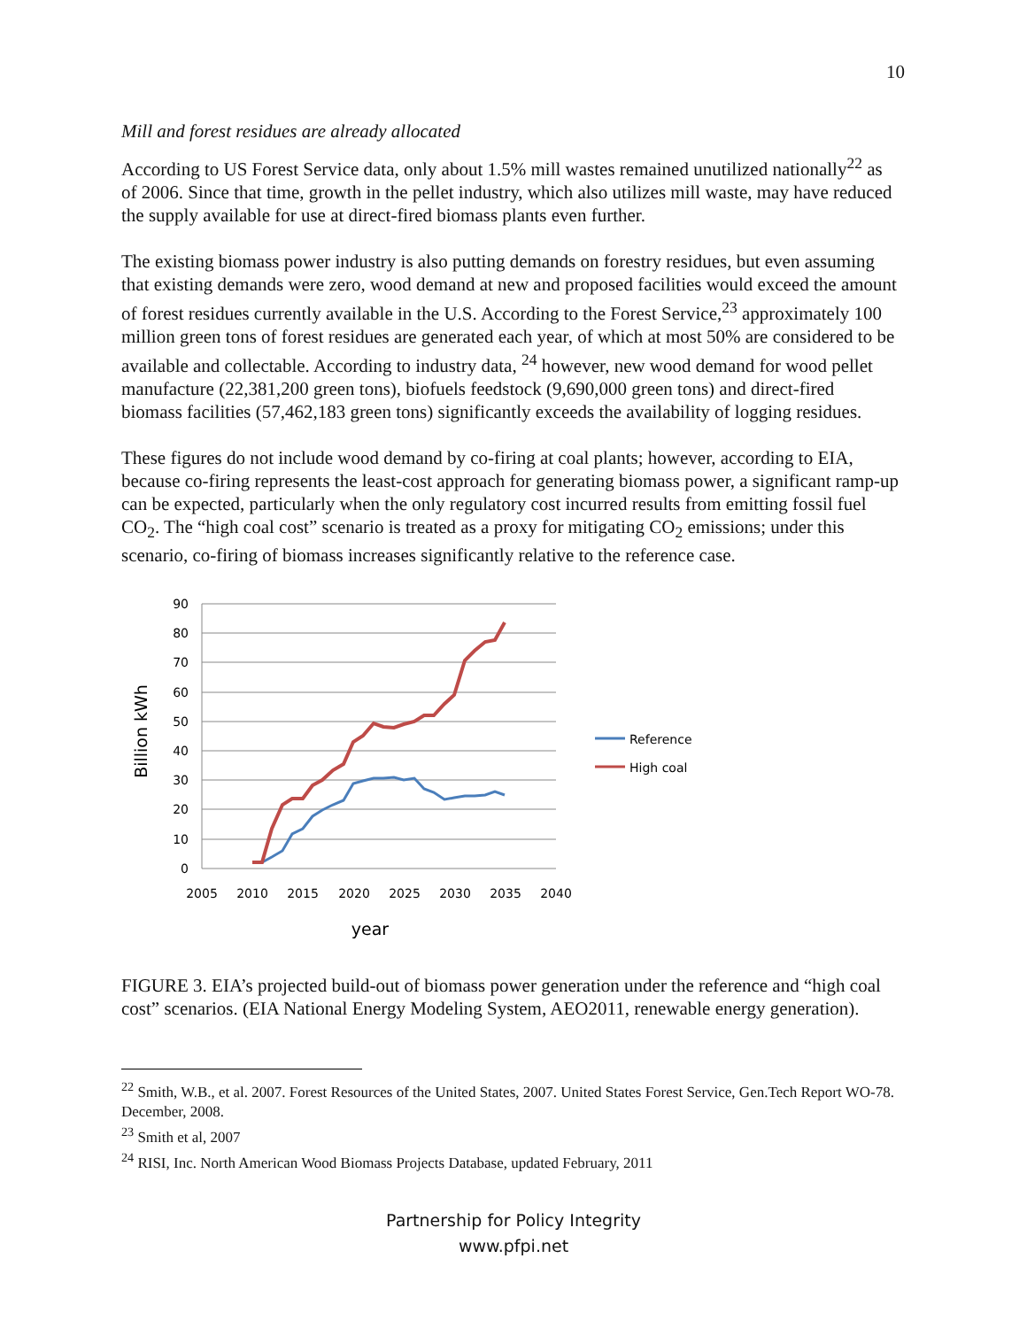10
Mill and forest residues are already allocated
According to US Forest Service data, only about 1.5% mill wastes remained unutilized nationally<sup>22</sup> as of 2006. Since that time, growth in the pellet industry, which also utilizes mill waste, may have reduced the supply available for use at direct-fired biomass plants even further.
The existing biomass power industry is also putting demands on forestry residues, but even assuming that existing demands were zero, wood demand at new and proposed facilities would exceed the amount of forest residues currently available in the U.S. According to the Forest Service,<sup>23</sup> approximately 100 million green tons of forest residues are generated each year, of which at most 50% are considered to be available and collectable. According to industry data, <sup>24</sup> however, new wood demand for wood pellet manufacture (22,381,200 green tons), biofuels feedstock (9,690,000 green tons) and direct-fired biomass facilities (57,462,183 green tons) significantly exceeds the availability of logging residues.
These figures do not include wood demand by co-firing at coal plants; however, according to EIA, because co-firing represents the least-cost approach for generating biomass power, a significant ramp-up can be expected, particularly when the only regulatory cost incurred results from emitting fossil fuel CO<sub>2</sub>. The “high coal cost” scenario is treated as a proxy for mitigating CO<sub>2</sub> emissions; under this scenario, co-firing of biomass increases significantly relative to the reference case.
90
80
70
60
50
40
30
20
10
0
2005
2010
2015
2020
2025
2030
2035
2040
year
Billion kWh
Reference
High coal
FIGURE 3. EIA’s projected build-out of biomass power generation under the reference and “high coal cost” scenarios. (EIA National Energy Modeling System, AEO2011, renewable energy generation).
<sup>22</sup> Smith, W.B., et al. 2007. Forest Resources of the United States, 2007. United States Forest Service, Gen.Tech Report WO-78. December, 2008.
<sup>23</sup> Smith et al, 2007
<sup>24</sup> RISI, Inc. North American Wood Biomass Projects Database, updated February, 2011
Partnership for Policy Integrity
www.pfpi.net